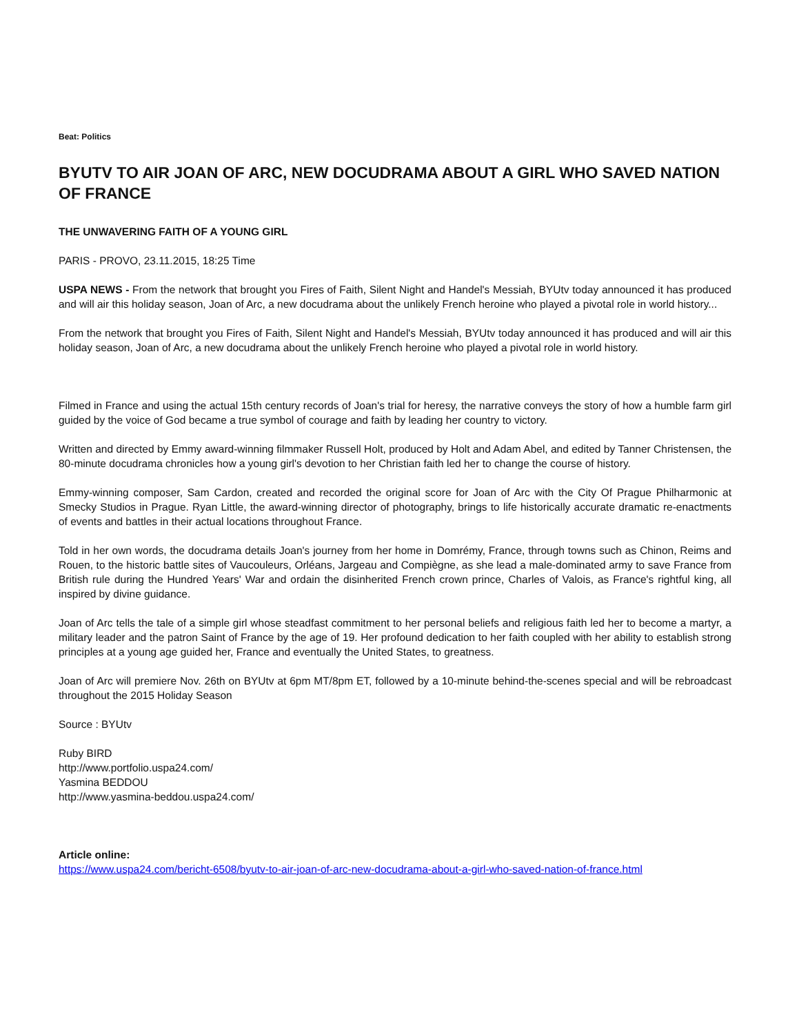Beat: Politics
BYUTV TO AIR JOAN OF ARC, NEW DOCUDRAMA ABOUT A GIRL WHO SAVED NATION OF FRANCE
THE UNWAVERING FAITH OF A YOUNG GIRL
PARIS - PROVO, 23.11.2015, 18:25 Time
USPA NEWS - From the network that brought you Fires of Faith, Silent Night and Handel's Messiah, BYUtv today announced it has produced and will air this holiday season, Joan of Arc, a new docudrama about the unlikely French heroine who played a pivotal role in world history...
From the network that brought you Fires of Faith, Silent Night and Handel's Messiah, BYUtv today announced it has produced and will air this holiday season, Joan of Arc, a new docudrama about the unlikely French heroine who played a pivotal role in world history.
Filmed in France and using the actual 15th century records of Joan's trial for heresy, the narrative conveys the story of how a humble farm girl guided by the voice of God became a true symbol of courage and faith by leading her country to victory.
Written and directed by Emmy award-winning filmmaker Russell Holt, produced by Holt and Adam Abel, and edited by Tanner Christensen, the 80-minute docudrama chronicles how a young girl's devotion to her Christian faith led her to change the course of history.
Emmy-winning composer, Sam Cardon, created and recorded the original score for Joan of Arc with the City Of Prague Philharmonic at Smecky Studios in Prague. Ryan Little, the award-winning director of photography, brings to life historically accurate dramatic re-enactments of events and battles in their actual locations throughout France.
Told in her own words, the docudrama details Joan's journey from her home in Domrémy, France, through towns such as Chinon, Reims and Rouen, to the historic battle sites of Vaucouleurs, Orléans, Jargeau and Compiègne, as she lead a male-dominated army to save France from British rule during the Hundred Years' War and ordain the disinherited French crown prince, Charles of Valois, as France's rightful king, all inspired by divine guidance.
Joan of Arc tells the tale of a simple girl whose steadfast commitment to her personal beliefs and religious faith led her to become a martyr, a military leader and the patron Saint of France by the age of 19. Her profound dedication to her faith coupled with her ability to establish strong principles at a young age guided her, France and eventually the United States, to greatness.
Joan of Arc will premiere Nov. 26th on BYUtv at 6pm MT/8pm ET, followed by a 10-minute behind-the-scenes special and will be rebroadcast throughout the 2015 Holiday Season
Source : BYUtv
Ruby BIRD
http://www.portfolio.uspa24.com/
Yasmina BEDDOU
http://www.yasmina-beddou.uspa24.com/
Article online:
https://www.uspa24.com/bericht-6508/byutv-to-air-joan-of-arc-new-docudrama-about-a-girl-who-saved-nation-of-france.html